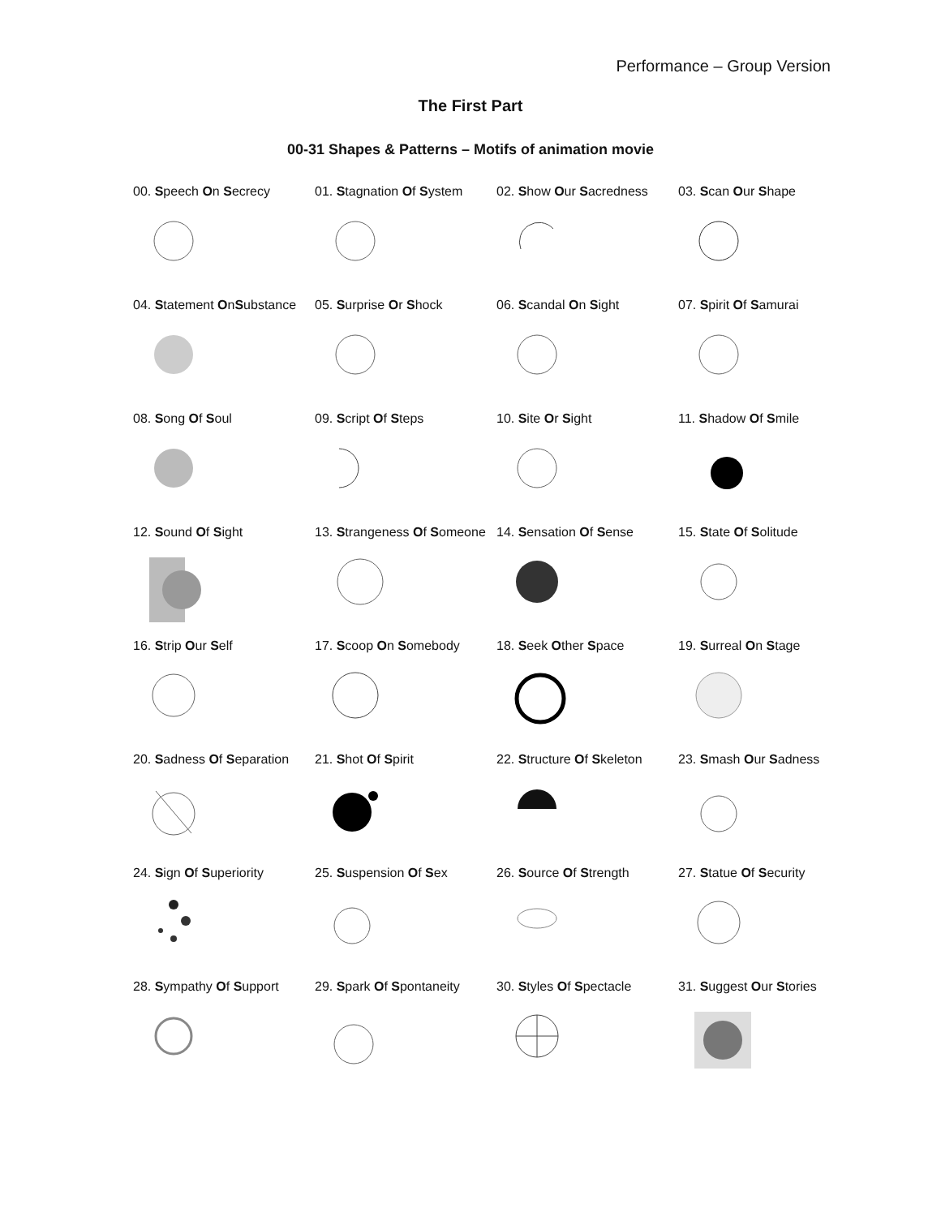Performance – Group Version
The First Part
00-31 Shapes & Patterns – Motifs of animation movie
| 00. S peech O n S ecrecy | 01. S tagnation O f S ystem | 02. S how O ur S acredness | 03. S can O ur S hape |
| 04. S tatement O n S ubstance | 05. S urprise O r S hock | 06. S candal O n S ight | 07. S pirit O f S amurai |
| 08. S ong O f S oul | 09. S cript O f S teps | 10. S ite O r S ight | 11. S hadow O f S mile |
| 12. S ound O f S ight | 13. S trangeness O f S omeone | 14. S ensation O f S ense | 15. S tate O f S olitude |
| 16. S trip O ur S elf | 17. S coop O n S omebody | 18. S eek O ther S pace | 19. S urreal O n S tage |
| 20. S adness O f S eparation | 21. S hot O f S pirit | 22. S tructure O f S keleton | 23. S mash O ur S adness |
| 24. S ign O f S uperiority | 25. S uspension O f S ex | 26. S ource O f S trength | 27. S tatue O f S ecurity |
| 28. S ympathy O f S upport | 29. S park O f S pontaneity | 30. S tyles O f S pectacle | 31. S uggest O ur S tories |